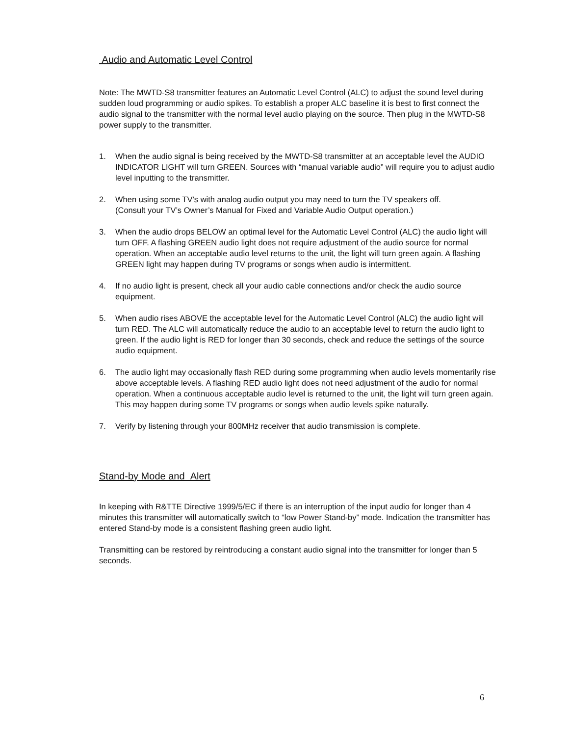Audio and Automatic Level Control
Note: The MWTD-S8 transmitter features an Automatic Level Control (ALC) to adjust the sound level during sudden loud programming or audio spikes. To establish a proper ALC baseline it is best to first connect the audio signal to the transmitter with the normal level audio playing on the source. Then plug in the MWTD-S8 power supply to the transmitter.
1. When the audio signal is being received by the MWTD-S8 transmitter at an acceptable level the AUDIO INDICATOR LIGHT will turn GREEN. Sources with “manual variable audio” will require you to adjust audio level inputting to the transmitter.
2. When using some TV’s with analog audio output you may need to turn the TV speakers off.
(Consult your TV’s Owner’s Manual for Fixed and Variable Audio Output operation.)
3. When the audio drops BELOW an optimal level for the Automatic Level Control (ALC) the audio light will turn OFF. A flashing GREEN audio light does not require adjustment of the audio source for normal operation. When an acceptable audio level returns to the unit, the light will turn green again. A flashing GREEN light may happen during TV programs or songs when audio is intermittent.
4. If no audio light is present, check all your audio cable connections and/or check the audio source equipment.
5. When audio rises ABOVE the acceptable level for the Automatic Level Control (ALC) the audio light will turn RED. The ALC will automatically reduce the audio to an acceptable level to return the audio light to green. If the audio light is RED for longer than 30 seconds, check and reduce the settings of the source audio equipment.
6. The audio light may occasionally flash RED during some programming when audio levels momentarily rise above acceptable levels. A flashing RED audio light does not need adjustment of the audio for normal operation. When a continuous acceptable audio level is returned to the unit, the light will turn green again. This may happen during some TV programs or songs when audio levels spike naturally.
7. Verify by listening through your 800MHz receiver that audio transmission is complete.
Stand-by Mode and Alert
In keeping with R&TTE Directive 1999/5/EC if there is an interruption of the input audio for longer than 4 minutes this transmitter will automatically switch to “low Power Stand-by” mode. Indication the transmitter has entered Stand-by mode is a consistent flashing green audio light.
Transmitting can be restored by reintroducing a constant audio signal into the transmitter for longer than 5 seconds.
6